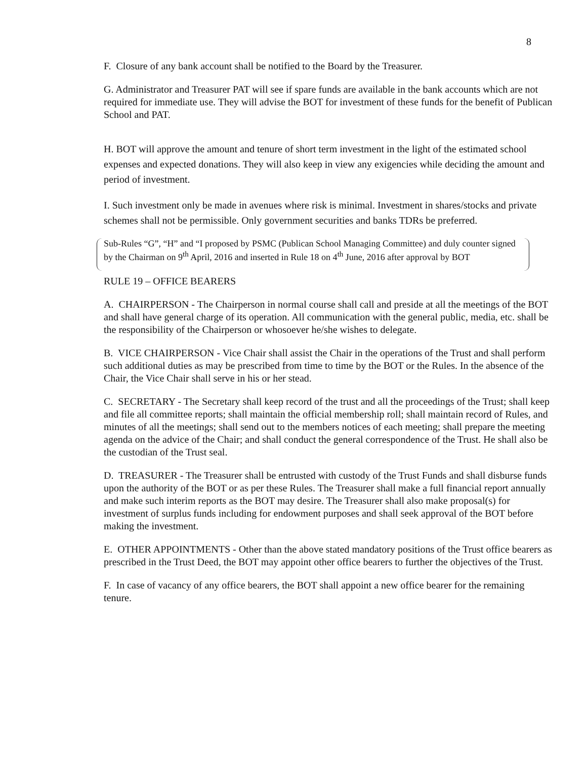8
F. Closure of any bank account shall be notified to the Board by the Treasurer.
G. Administrator and Treasurer PAT will see if spare funds are available in the bank accounts which are not required for immediate use. They will advise the BOT for investment of these funds for the benefit of Publican School and PAT.
H. BOT will approve the amount and tenure of short term investment in the light of the estimated school expenses and expected donations. They will also keep in view any exigencies while deciding the amount and period of investment.
I. Such investment only be made in avenues where risk is minimal. Investment in shares/stocks and private schemes shall not be permissible. Only government securities and banks TDRs be preferred.
Sub-Rules “G”, “H” and “I proposed by PSMC (Publican School Managing Committee) and duly counter signed by the Chairman on 9<sup>th</sup> April, 2016 and inserted in Rule 18 on 4<sup>th</sup> June, 2016 after approval by BOT
RULE 19 – OFFICE BEARERS
A. CHAIRPERSON - The Chairperson in normal course shall call and preside at all the meetings of the BOT and shall have general charge of its operation. All communication with the general public, media, etc. shall be the responsibility of the Chairperson or whosoever he/she wishes to delegate.
B. VICE CHAIRPERSON - Vice Chair shall assist the Chair in the operations of the Trust and shall perform such additional duties as may be prescribed from time to time by the BOT or the Rules. In the absence of the Chair, the Vice Chair shall serve in his or her stead.
C. SECRETARY - The Secretary shall keep record of the trust and all the proceedings of the Trust; shall keep and file all committee reports; shall maintain the official membership roll; shall maintain record of Rules, and minutes of all the meetings; shall send out to the members notices of each meeting; shall prepare the meeting agenda on the advice of the Chair; and shall conduct the general correspondence of the Trust. He shall also be the custodian of the Trust seal.
D. TREASURER - The Treasurer shall be entrusted with custody of the Trust Funds and shall disburse funds upon the authority of the BOT or as per these Rules. The Treasurer shall make a full financial report annually and make such interim reports as the BOT may desire. The Treasurer shall also make proposal(s) for investment of surplus funds including for endowment purposes and shall seek approval of the BOT before making the investment.
E. OTHER APPOINTMENTS - Other than the above stated mandatory positions of the Trust office bearers as prescribed in the Trust Deed, the BOT may appoint other office bearers to further the objectives of the Trust.
F. In case of vacancy of any office bearers, the BOT shall appoint a new office bearer for the remaining tenure.